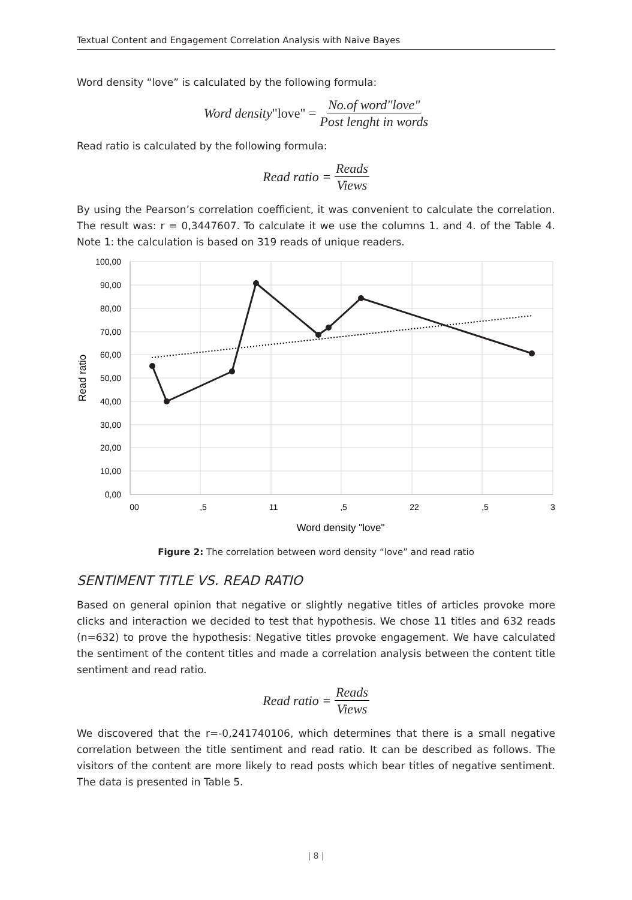Textual Content and Engagement Correlation Analysis with Naive Bayes
Word density “love” is calculated by the following formula:
Word density "love" = No.of word"love" Post lenght in words
Read ratio is calculated by the following formula:
Read ratio = Reads Views
By using the Pearson’s correlation coefficient, it was convenient to calculate the correlation. The result was: r = 0,3447607. To calculate it we use the columns 1. and 4. of the Table 4. Note 1: the calculation is based on 319 reads of unique readers.
100,00
90,00
80,00
70,00
60,00
50,00
40,00
30,00
20,00
10,00
0,00
00
,5
11
,5
22
,5
3
Word density "love"
Read ratio
Figure 2: The correlation between word density “love” and read ratio
SENTIMENT TITLE VS. READ RATIO
Based on general opinion that negative or slightly negative titles of articles provoke more clicks and interaction we decided to test that hypothesis. We chose 11 titles and 632 reads (n=632) to prove the hypothesis: Negative titles provoke engagement. We have calculated the sentiment of the content titles and made a correlation analysis between the content title sentiment and read ratio.
Read ratio = Reads Views
We discovered that the r=-0,241740106, which determines that there is a small negative correlation between the title sentiment and read ratio. It can be described as follows. The visitors of the content are more likely to read posts which bear titles of negative sentiment. The data is presented in Table 5.
| 8 |